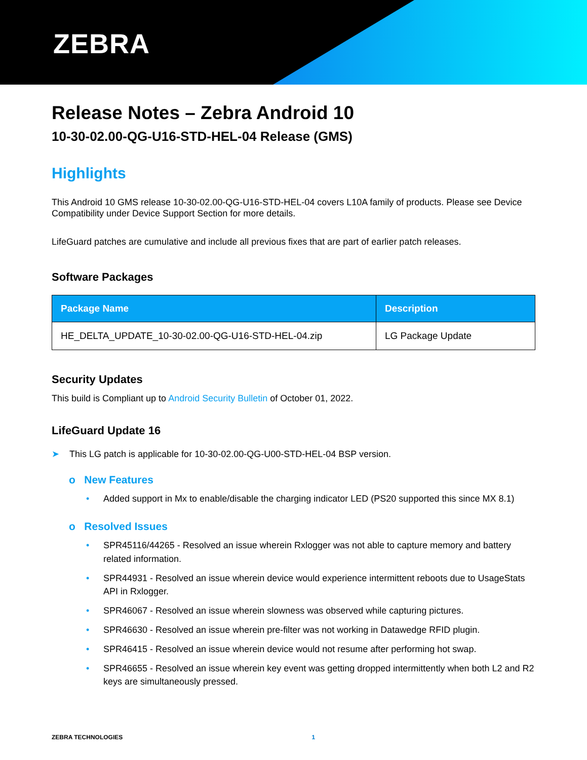ZEBRA
Release Notes – Zebra Android 10
10-30-02.00-QG-U16-STD-HEL-04 Release (GMS)
Highlights
This Android 10 GMS release 10-30-02.00-QG-U16-STD-HEL-04 covers L10A family of products. Please see Device Compatibility under Device Support Section for more details.
LifeGuard patches are cumulative and include all previous fixes that are part of earlier patch releases.
Software Packages
| Package Name | Description |
| --- | --- |
| HE_DELTA_UPDATE_10-30-02.00-QG-U16-STD-HEL-04.zip | LG Package Update |
Security Updates
This build is Compliant up to Android Security Bulletin of October 01, 2022.
LifeGuard Update 16
➤ This LG patch is applicable for 10-30-02.00-QG-U00-STD-HEL-04 BSP version.
o New Features
• Added support in Mx to enable/disable the charging indicator LED (PS20 supported this since MX 8.1)
o Resolved Issues
• SPR45116/44265 - Resolved an issue wherein Rxlogger was not able to capture memory and battery related information.
• SPR44931 - Resolved an issue wherein device would experience intermittent reboots due to UsageStats API in Rxlogger.
• SPR46067 - Resolved an issue wherein slowness was observed while capturing pictures.
• SPR46630 - Resolved an issue wherein pre-filter was not working in Datawedge RFID plugin.
• SPR46415 - Resolved an issue wherein device would not resume after performing hot swap.
• SPR46655 - Resolved an issue wherein key event was getting dropped intermittently when both L2 and R2 keys are simultaneously pressed.
ZEBRA TECHNOLOGIES 1